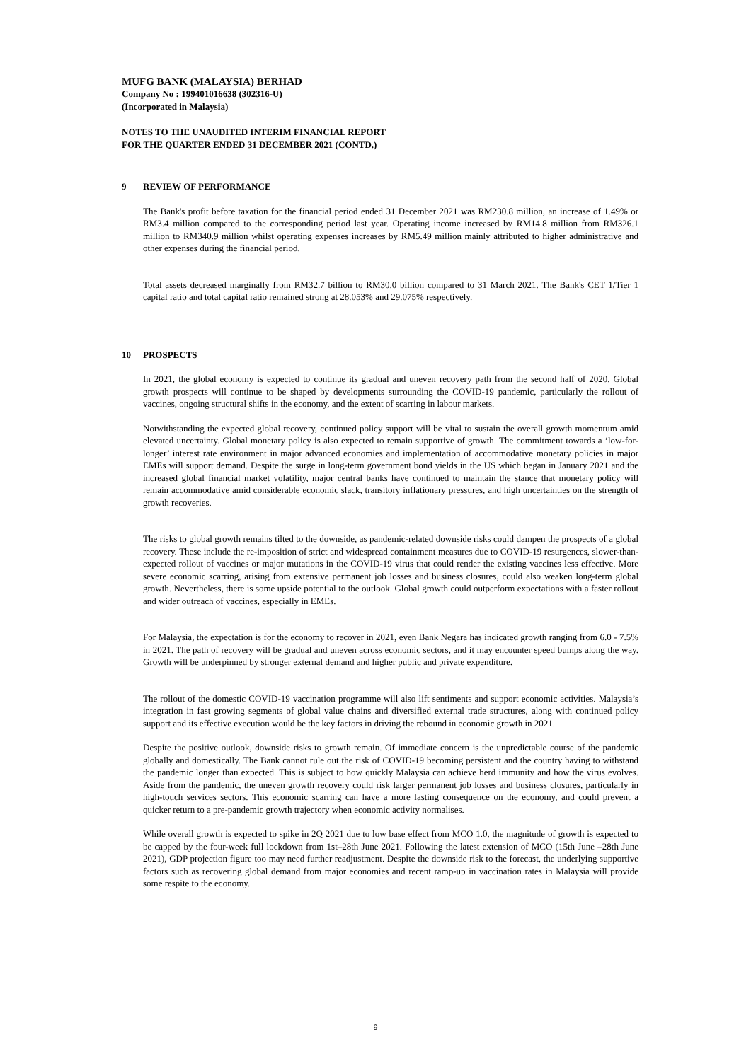MUFG BANK (MALAYSIA) BERHAD
Company No : 199401016638 (302316-U)
(Incorporated in Malaysia)
NOTES TO THE UNAUDITED INTERIM FINANCIAL REPORT
FOR THE QUARTER ENDED 31 DECEMBER 2021 (CONTD.)
9 REVIEW OF PERFORMANCE
The Bank's profit before taxation for the financial period ended 31 December 2021 was RM230.8 million, an increase of 1.49% or RM3.4 million compared to the corresponding period last year. Operating income increased by RM14.8 million from RM326.1 million to RM340.9 million whilst operating expenses increases by RM5.49 million mainly attributed to higher administrative and other expenses during the financial period.
Total assets decreased marginally from RM32.7 billion to RM30.0 billion compared to 31 March 2021. The Bank's CET 1/Tier 1 capital ratio and total capital ratio remained strong at 28.053% and 29.075% respectively.
10 PROSPECTS
In 2021, the global economy is expected to continue its gradual and uneven recovery path from the second half of 2020. Global growth prospects will continue to be shaped by developments surrounding the COVID-19 pandemic, particularly the rollout of vaccines, ongoing structural shifts in the economy, and the extent of scarring in labour markets.
Notwithstanding the expected global recovery, continued policy support will be vital to sustain the overall growth momentum amid elevated uncertainty. Global monetary policy is also expected to remain supportive of growth. The commitment towards a ‘low-for-longer’ interest rate environment in major advanced economies and implementation of accommodative monetary policies in major EMEs will support demand. Despite the surge in long-term government bond yields in the US which began in January 2021 and the increased global financial market volatility, major central banks have continued to maintain the stance that monetary policy will remain accommodative amid considerable economic slack, transitory inflationary pressures, and high uncertainties on the strength of growth recoveries.
The risks to global growth remains tilted to the downside, as pandemic-related downside risks could dampen the prospects of a global recovery. These include the re-imposition of strict and widespread containment measures due to COVID-19 resurgences, slower-than-expected rollout of vaccines or major mutations in the COVID-19 virus that could render the existing vaccines less effective. More severe economic scarring, arising from extensive permanent job losses and business closures, could also weaken long-term global growth. Nevertheless, there is some upside potential to the outlook. Global growth could outperform expectations with a faster rollout and wider outreach of vaccines, especially in EMEs.
For Malaysia, the expectation is for the economy to recover in 2021, even Bank Negara has indicated growth ranging from 6.0 - 7.5% in 2021. The path of recovery will be gradual and uneven across economic sectors, and it may encounter speed bumps along the way. Growth will be underpinned by stronger external demand and higher public and private expenditure.
The rollout of the domestic COVID-19 vaccination programme will also lift sentiments and support economic activities. Malaysia’s integration in fast growing segments of global value chains and diversified external trade structures, along with continued policy support and its effective execution would be the key factors in driving the rebound in economic growth in 2021.
Despite the positive outlook, downside risks to growth remain. Of immediate concern is the unpredictable course of the pandemic globally and domestically. The Bank cannot rule out the risk of COVID-19 becoming persistent and the country having to withstand the pandemic longer than expected. This is subject to how quickly Malaysia can achieve herd immunity and how the virus evolves. Aside from the pandemic, the uneven growth recovery could risk larger permanent job losses and business closures, particularly in high-touch services sectors. This economic scarring can have a more lasting consequence on the economy, and could prevent a quicker return to a pre-pandemic growth trajectory when economic activity normalises.
While overall growth is expected to spike in 2Q 2021 due to low base effect from MCO 1.0, the magnitude of growth is expected to be capped by the four-week full lockdown from 1st–28th June 2021. Following the latest extension of MCO (15th June –28th June 2021), GDP projection figure too may need further readjustment. Despite the downside risk to the forecast, the underlying supportive factors such as recovering global demand from major economies and recent ramp-up in vaccination rates in Malaysia will provide some respite to the economy.
9